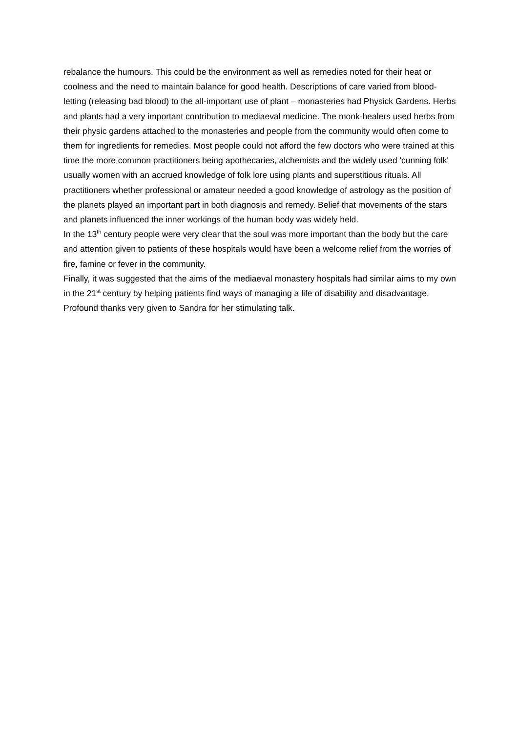rebalance the humours. This could be the environment as well as remedies noted for their heat or coolness and the need to maintain balance for good health. Descriptions of care varied from blood-letting (releasing bad blood) to the all-important use of plant – monasteries had Physick Gardens. Herbs and plants had a very important contribution to mediaeval medicine. The monk-healers used herbs from their physic gardens attached to the monasteries and people from the community would often come to them for ingredients for remedies. Most people could not afford the few doctors who were trained at this time the more common practitioners being apothecaries, alchemists and the widely used 'cunning folk' usually women with an accrued knowledge of folk lore using plants and superstitious rituals. All practitioners whether professional or amateur needed a good knowledge of astrology as the position of the planets played an important part in both diagnosis and remedy. Belief that movements of the stars and planets influenced the inner workings of the human body was widely held.
In the 13<sup>th</sup> century people were very clear that the soul was more important than the body but the care and attention given to patients of these hospitals would have been a welcome relief from the worries of fire, famine or fever in the community.
Finally, it was suggested that the aims of the mediaeval monastery hospitals had similar aims to my own in the 21<sup>st</sup> century by helping patients find ways of managing a life of disability and disadvantage. Profound thanks very given to Sandra for her stimulating talk.